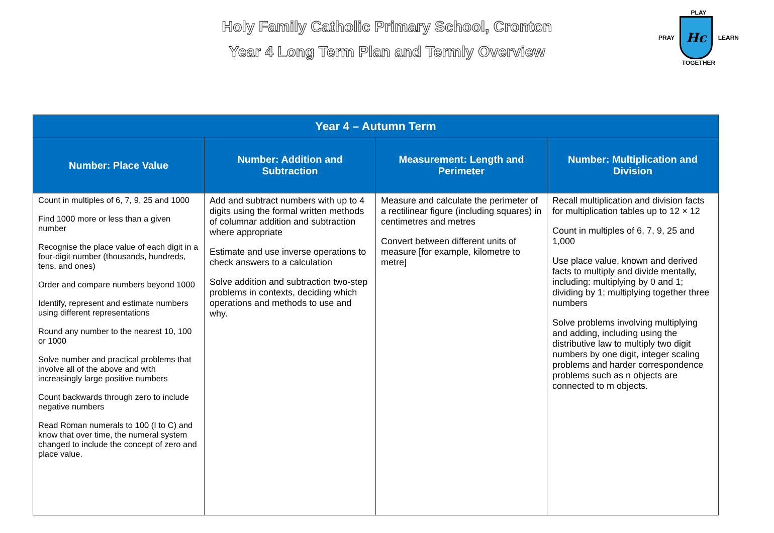Holy Family Catholic Primary School, Cronton
Year 4 Long Term Plan and Termly Overview
PLAY
PRAY
Hc
LEARN
TOGETHER
| Year 4 – Autumn Term | | | |
| --- | --- | --- | --- |
| Number: Place Value | Number: Addition and Subtraction | Measurement: Length and Perimeter | Number: Multiplication and Division |
| Count in multiples of 6, 7, 9, 25 and 1000 Find 1000 more or less than a given number Recognise the place value of each digit in a four-digit number (thousands, hundreds, tens, and ones) Order and compare numbers beyond 1000 Identify, represent and estimate numbers using different representations Round any number to the nearest 10, 100 or 1000 Solve number and practical problems that involve all of the above and with increasingly large positive numbers Count backwards through zero to include negative numbers Read Roman numerals to 100 (I to C) and know that over time, the numeral system changed to include the concept of zero and place value. | Add and subtract numbers with up to 4 digits using the formal written methods of columnar addition and subtraction where appropriate Estimate and use inverse operations to check answers to a calculation Solve addition and subtraction two-step problems in contexts, deciding which operations and methods to use and why. | Measure and calculate the perimeter of a rectilinear figure (including squares) in centimetres and metres Convert between different units of measure [for example, kilometre to metre] | Recall multiplication and division facts for multiplication tables up to 12 × 12 Count in multiples of 6, 7, 9, 25 and 1,000 Use place value, known and derived facts to multiply and divide mentally, including: multiplying by 0 and 1; dividing by 1; multiplying together three numbers Solve problems involving multiplying and adding, including using the distributive law to multiply two digit numbers by one digit, integer scaling problems and harder correspondence problems such as n objects are connected to m objects. |